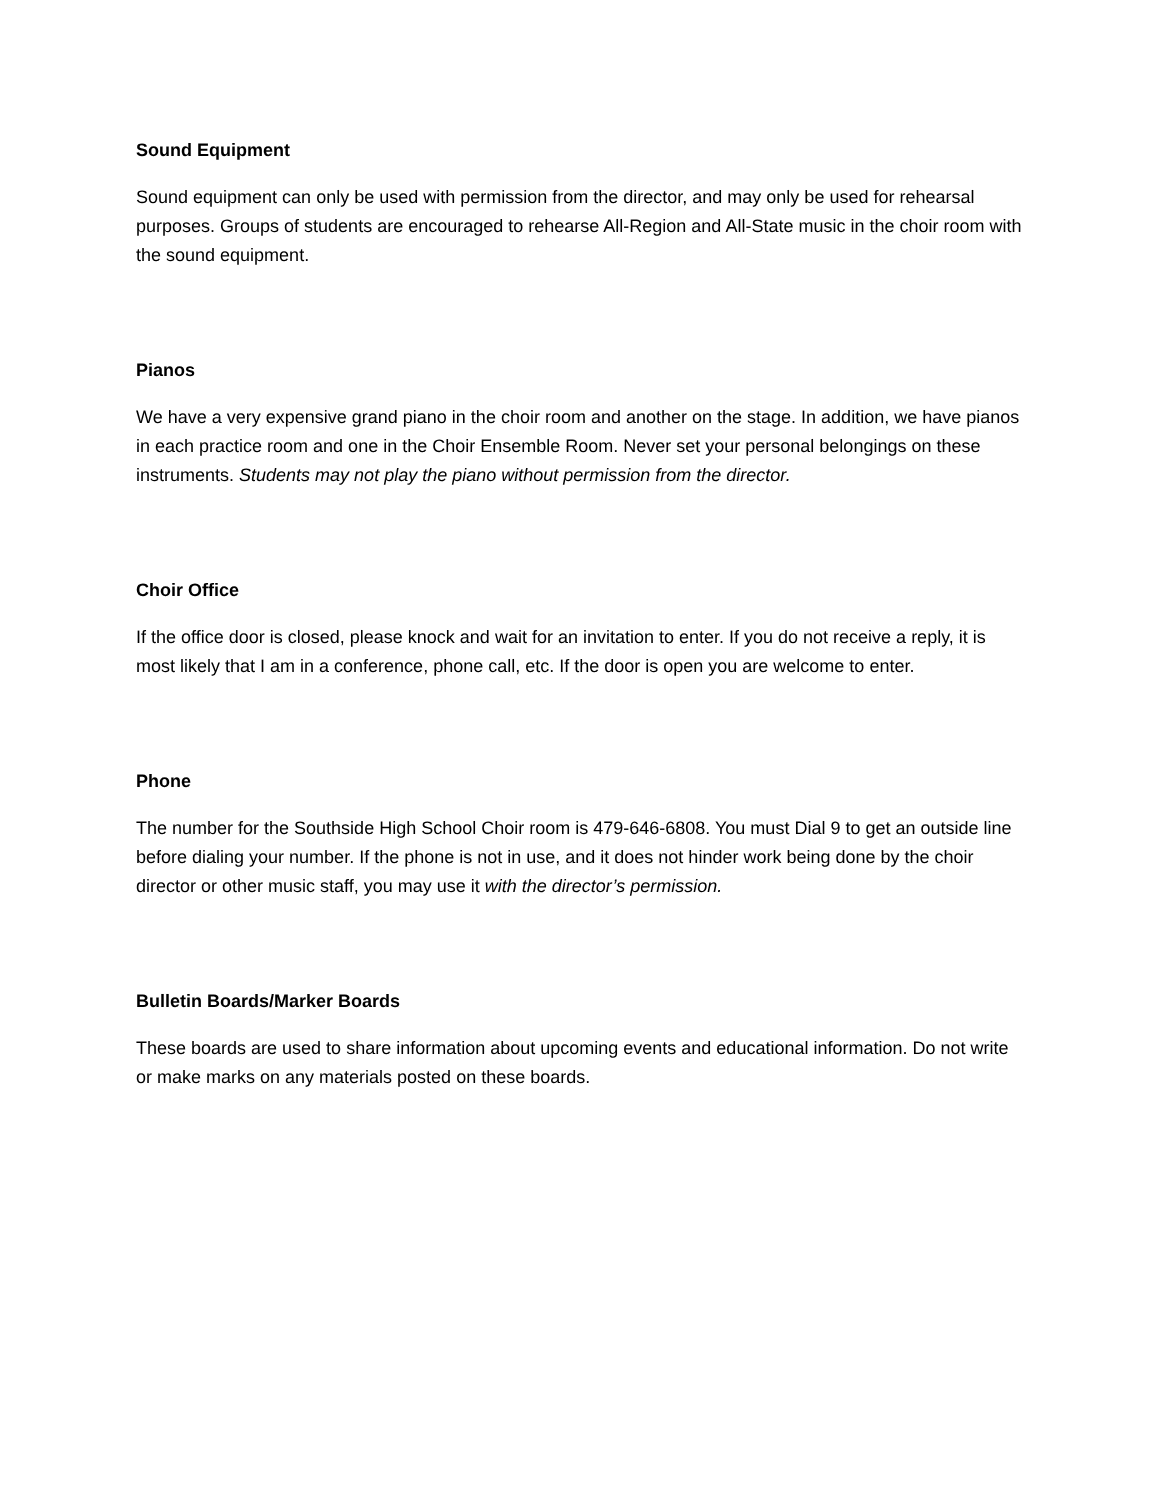Sound Equipment
Sound equipment can only be used with permission from the director, and may only be used for rehearsal purposes. Groups of students are encouraged to rehearse All-Region and All-State music in the choir room with the sound equipment.
Pianos
We have a very expensive grand piano in the choir room and another on the stage. In addition, we have pianos in each practice room and one in the Choir Ensemble Room. Never set your personal belongings on these instruments. Students may not play the piano without permission from the director.
Choir Office
If the office door is closed, please knock and wait for an invitation to enter. If you do not receive a reply, it is most likely that I am in a conference, phone call, etc. If the door is open you are welcome to enter.
Phone
The number for the Southside High School Choir room is 479-646-6808. You must Dial 9 to get an outside line before dialing your number. If the phone is not in use, and it does not hinder work being done by the choir director or other music staff, you may use it with the director’s permission.
Bulletin Boards/Marker Boards
These boards are used to share information about upcoming events and educational information. Do not write or make marks on any materials posted on these boards.